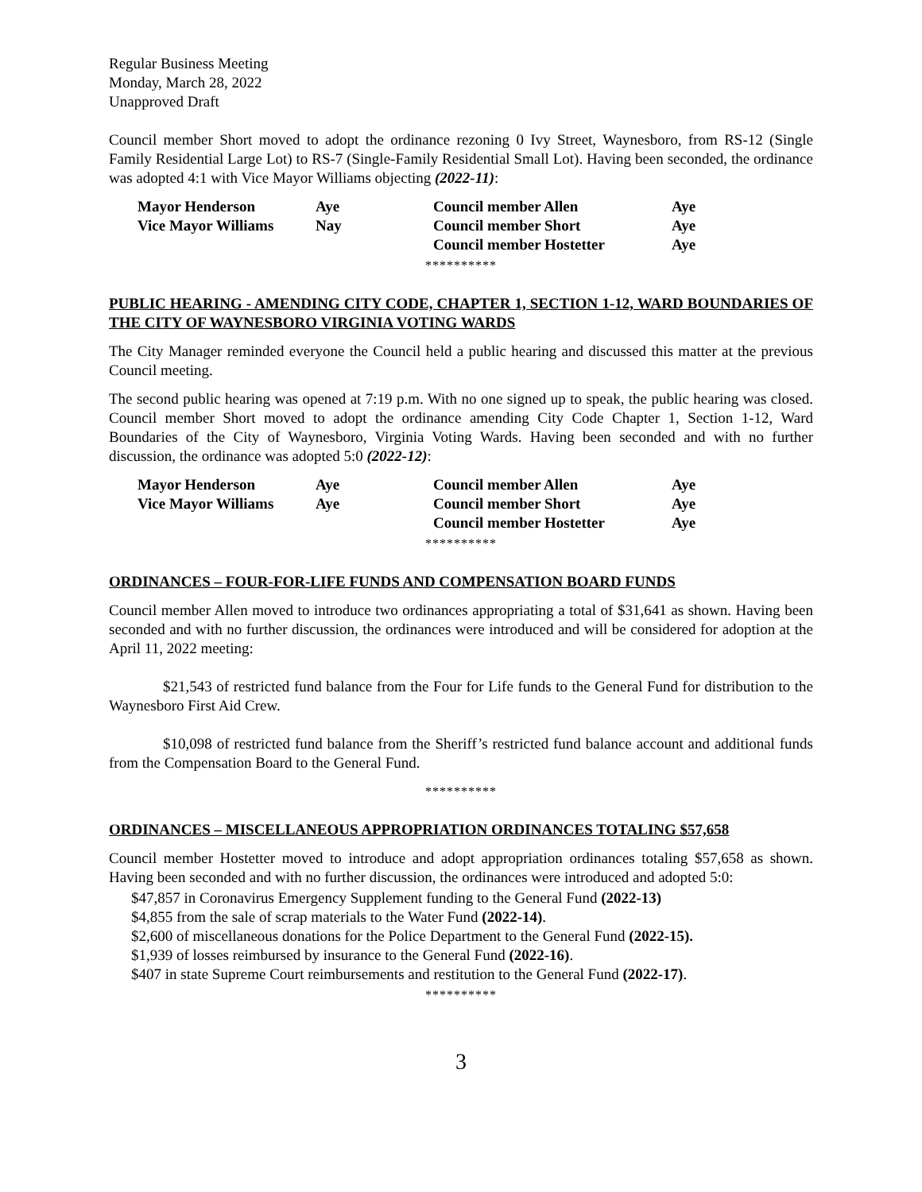Regular Business Meeting
Monday, March 28, 2022
Unapproved Draft
Council member Short moved to adopt the ordinance rezoning 0 Ivy Street, Waynesboro, from RS-12 (Single Family Residential Large Lot) to RS-7 (Single-Family Residential Small Lot). Having been seconded, the ordinance was adopted 4:1 with Vice Mayor Williams objecting (2022-11):
| | Mayor Henderson | Aye | Council member Allen | Aye |
| | Vice Mayor Williams | Nay | Council member Short | Aye |
| | | | Council member Hostetter | Aye |
**********
PUBLIC HEARING - AMENDING CITY CODE, CHAPTER 1, SECTION 1-12, WARD BOUNDARIES OF THE CITY OF WAYNESBORO VIRGINIA VOTING WARDS
The City Manager reminded everyone the Council held a public hearing and discussed this matter at the previous Council meeting.
The second public hearing was opened at 7:19 p.m. With no one signed up to speak, the public hearing was closed. Council member Short moved to adopt the ordinance amending City Code Chapter 1, Section 1-12, Ward Boundaries of the City of Waynesboro, Virginia Voting Wards. Having been seconded and with no further discussion, the ordinance was adopted 5:0 (2022-12):
| | Mayor Henderson | Aye | Council member Allen | Aye |
| | Vice Mayor Williams | Aye | Council member Short | Aye |
| | | | Council member Hostetter | Aye |
**********
ORDINANCES – FOUR-FOR-LIFE FUNDS AND COMPENSATION BOARD FUNDS
Council member Allen moved to introduce two ordinances appropriating a total of $31,641 as shown. Having been seconded and with no further discussion, the ordinances were introduced and will be considered for adoption at the April 11, 2022 meeting:
$21,543 of restricted fund balance from the Four for Life funds to the General Fund for distribution to the Waynesboro First Aid Crew.
$10,098 of restricted fund balance from the Sheriff’s restricted fund balance account and additional funds from the Compensation Board to the General Fund.
**********
ORDINANCES – MISCELLANEOUS APPROPRIATION ORDINANCES TOTALING $57,658
Council member Hostetter moved to introduce and adopt appropriation ordinances totaling $57,658 as shown. Having been seconded and with no further discussion, the ordinances were introduced and adopted 5:0:
$47,857 in Coronavirus Emergency Supplement funding to the General Fund (2022-13)
$4,855 from the sale of scrap materials to the Water Fund (2022-14).
$2,600 of miscellaneous donations for the Police Department to the General Fund (2022-15).
$1,939 of losses reimbursed by insurance to the General Fund (2022-16).
$407 in state Supreme Court reimbursements and restitution to the General Fund (2022-17).
**********
3